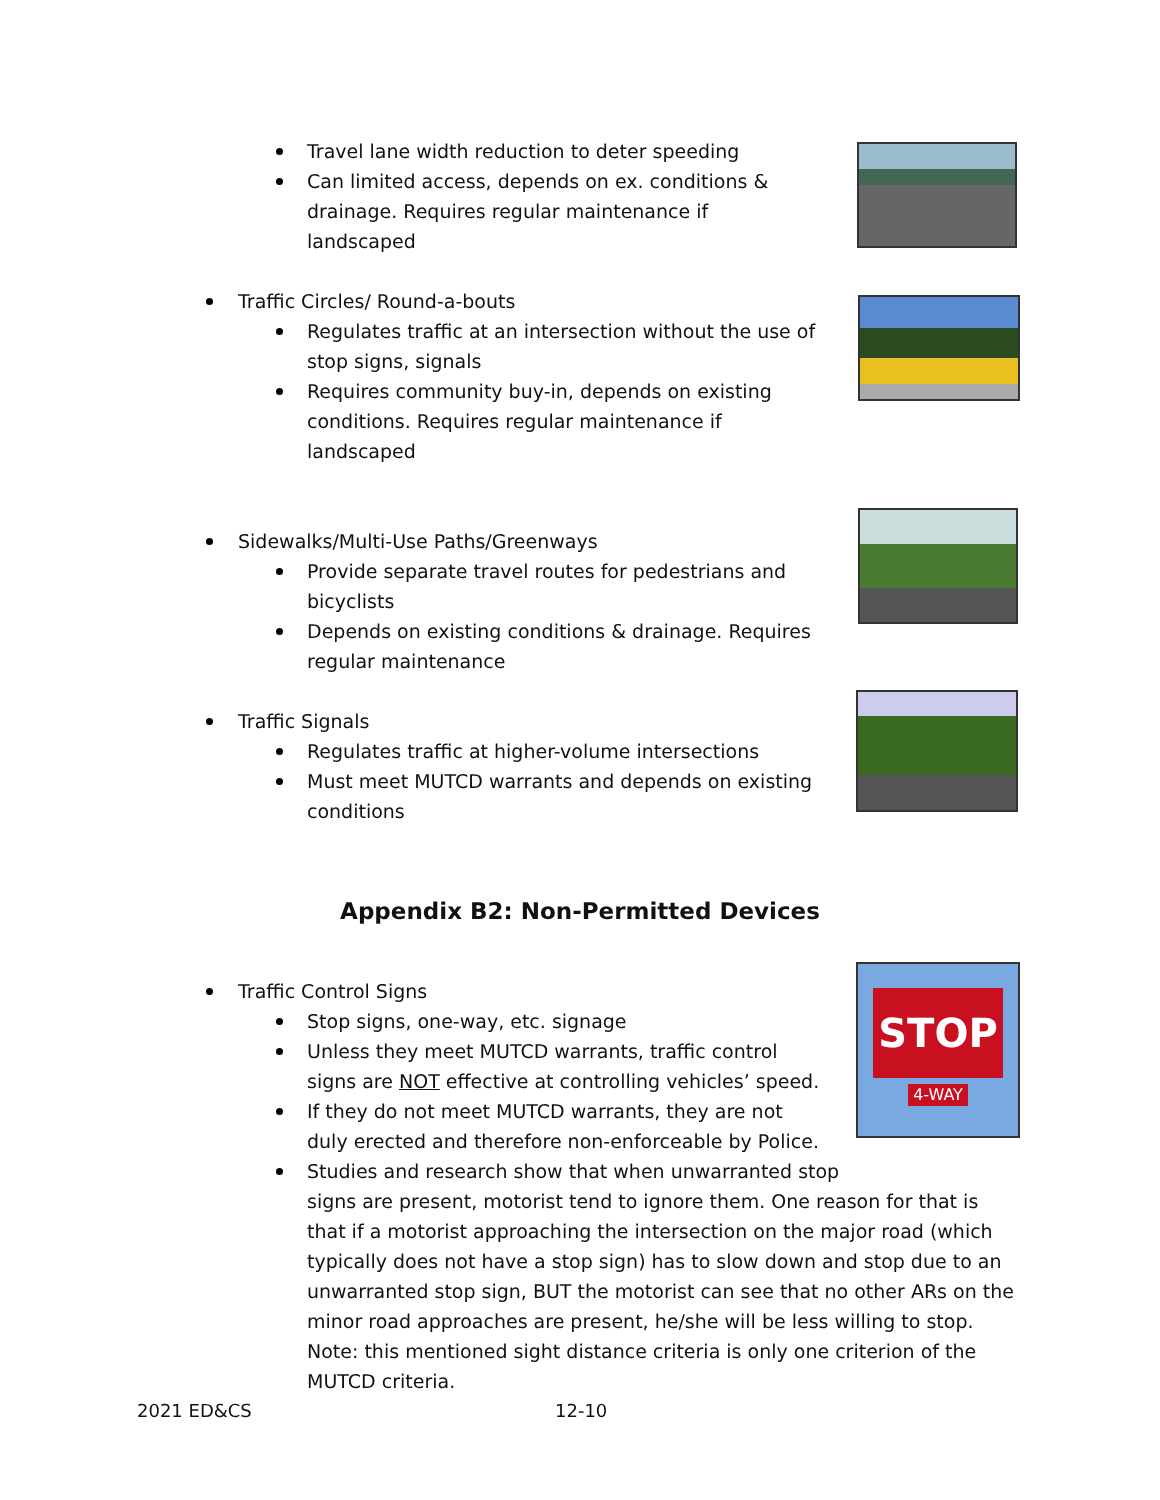STOP
4-WAY
Travel lane width reduction to deter speeding
Can limited access, depends on ex. conditions & drainage. Requires regular maintenance if landscaped
Traffic Circles/ Round-a-bouts
Regulates traffic at an intersection without the use of stop signs, signals
Requires community buy-in, depends on existing conditions. Requires regular maintenance if landscaped
Sidewalks/Multi-Use Paths/Greenways
Provide separate travel routes for pedestrians and bicyclists
Depends on existing conditions & drainage. Requires regular maintenance
Traffic Signals
Regulates traffic at higher-volume intersections
Must meet MUTCD warrants and depends on existing conditions
Appendix B2: Non-Permitted Devices
Traffic Control Signs
Stop signs, one-way, etc. signage
Unless they meet MUTCD warrants, traffic control signs are NOT effective at controlling vehicles’ speed.
If they do not meet MUTCD warrants, they are not duly erected and therefore non-enforceable by Police.
Studies and research show that when unwarranted stop
signs are present, motorist tend to ignore them. One reason for that is that if a motorist approaching the intersection on the major road (which typically does not have a stop sign) has to slow down and stop due to an unwarranted stop sign, BUT the motorist can see that no other ARs on the minor road approaches are present, he/she will be less willing to stop.
Note: this mentioned sight distance criteria is only one criterion of the MUTCD criteria.
2021 ED&CS 12-10